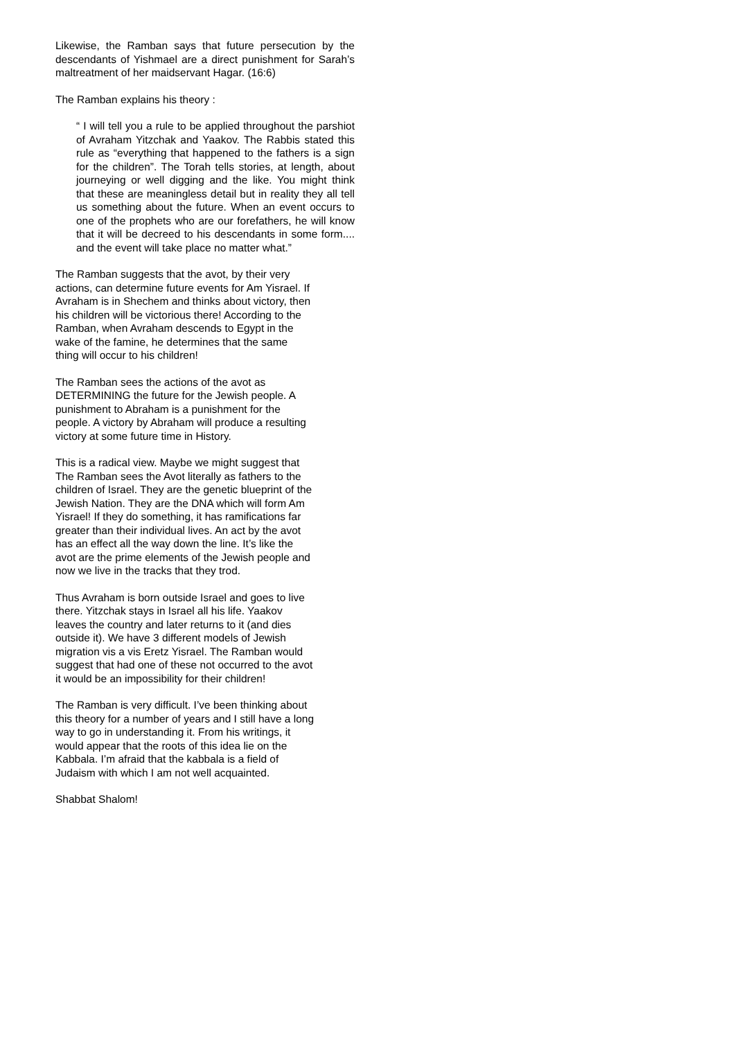Likewise, the Ramban says that future persecution by the descendants of Yishmael are a direct punishment for Sarah’s maltreatment of her maidservant Hagar. (16:6)
The Ramban explains his theory :
“ I will tell you a rule to be applied throughout the parshiot of Avraham Yitzchak and Yaakov. The Rabbis stated this rule as “everything that happened to the fathers is a sign for the children”. The Torah tells stories, at length, about journeying or well digging and the like. You might think that these are meaningless detail but in reality they all tell us something about the future. When an event occurs to one of the prophets who are our forefathers, he will know that it will be decreed to his descendants in some form.... and the event will take place no matter what.”
The Ramban suggests that the avot, by their very
actions, can determine future events for Am Yisrael. If
Avraham is in Shechem and thinks about victory, then
his children will be victorious there! According to the
Ramban, when Avraham descends to Egypt in the
wake of the famine, he determines that the same
thing will occur to his children!
The Ramban sees the actions of the avot as
DETERMINING the future for the Jewish people. A
punishment to Abraham is a punishment for the
people. A victory by Abraham will produce a resulting
victory at some future time in History.
This is a radical view. Maybe we might suggest that
The Ramban sees the Avot literally as fathers to the
children of Israel. They are the genetic blueprint of the
Jewish Nation. They are the DNA which will form Am
Yisrael! If they do something, it has ramifications far
greater than their individual lives. An act by the avot
has an effect all the way down the line. It’s like the
avot are the prime elements of the Jewish people and
now we live in the tracks that they trod.
Thus Avraham is born outside Israel and goes to live
there. Yitzchak stays in Israel all his life. Yaakov
leaves the country and later returns to it (and dies
outside it). We have 3 different models of Jewish
migration vis a vis Eretz Yisrael. The Ramban would
suggest that had one of these not occurred to the avot
it would be an impossibility for their children!
The Ramban is very difficult. I’ve been thinking about
this theory for a number of years and I still have a long
way to go in understanding it. From his writings, it
would appear that the roots of this idea lie on the
Kabbala. I’m afraid that the kabbala is a field of
Judaism with which I am not well acquainted.
Shabbat Shalom!